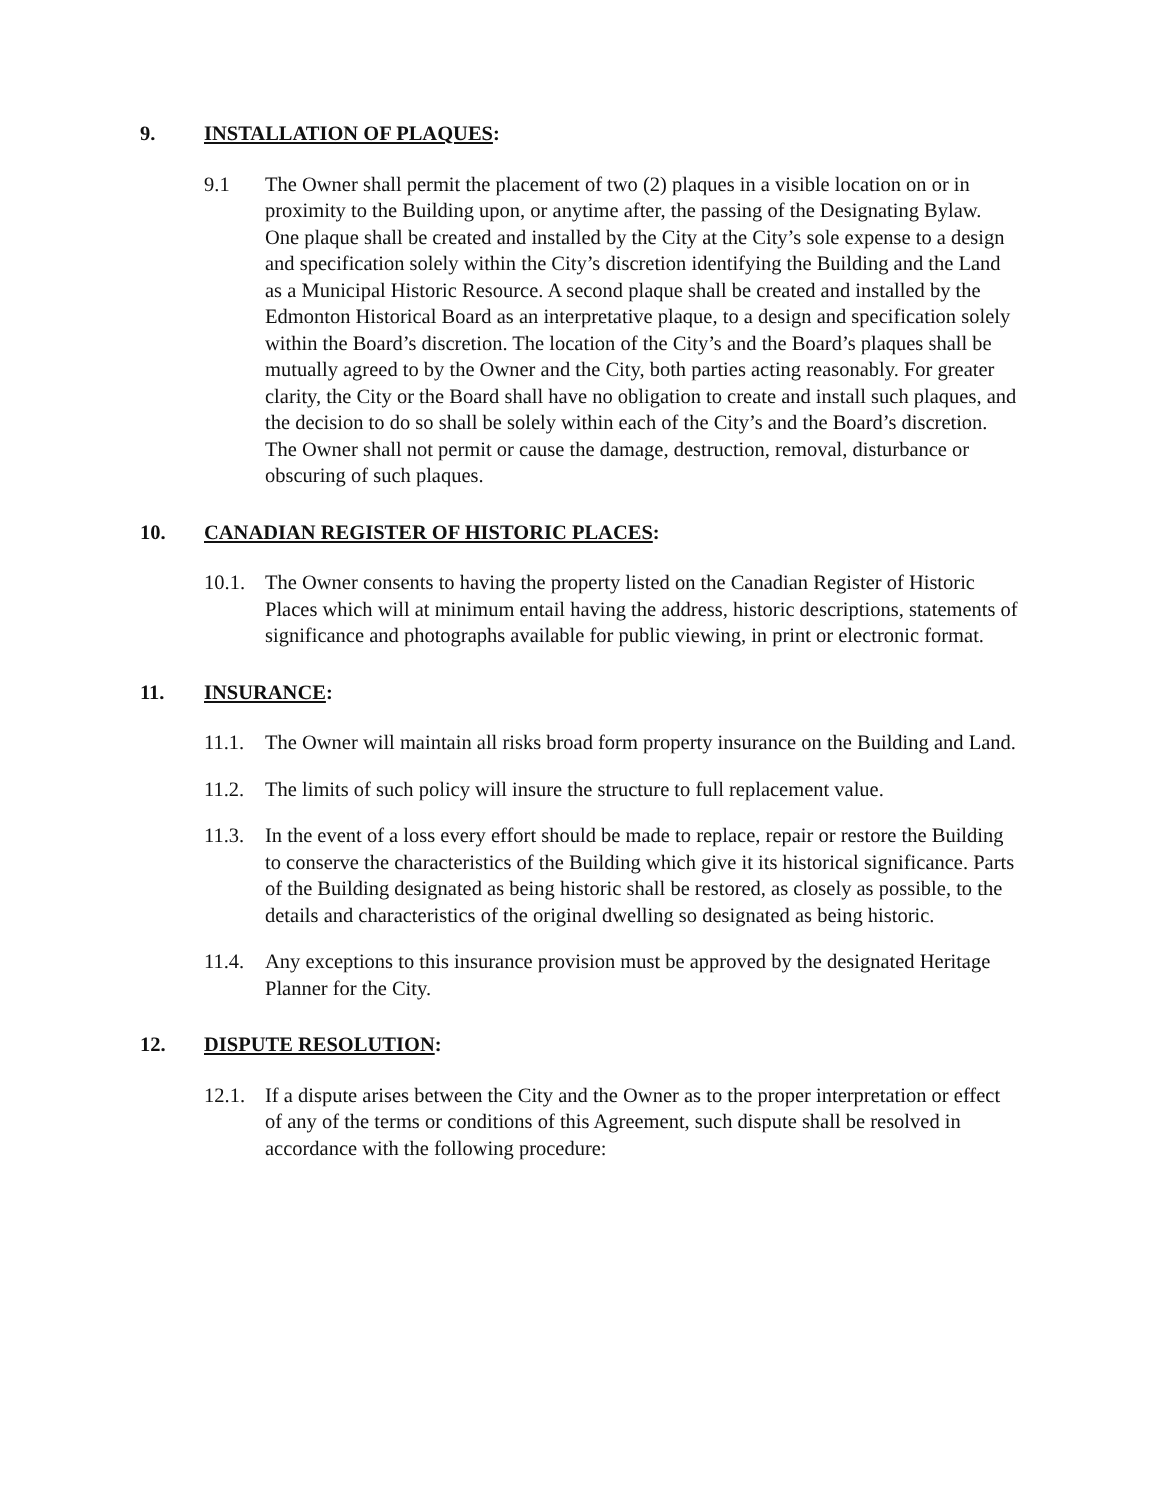9. INSTALLATION OF PLAQUES:
9.1 The Owner shall permit the placement of two (2) plaques in a visible location on or in proximity to the Building upon, or anytime after, the passing of the Designating Bylaw. One plaque shall be created and installed by the City at the City’s sole expense to a design and specification solely within the City’s discretion identifying the Building and the Land as a Municipal Historic Resource. A second plaque shall be created and installed by the Edmonton Historical Board as an interpretative plaque, to a design and specification solely within the Board’s discretion. The location of the City’s and the Board’s plaques shall be mutually agreed to by the Owner and the City, both parties acting reasonably. For greater clarity, the City or the Board shall have no obligation to create and install such plaques, and the decision to do so shall be solely within each of the City’s and the Board’s discretion. The Owner shall not permit or cause the damage, destruction, removal, disturbance or obscuring of such plaques.
10. CANADIAN REGISTER OF HISTORIC PLACES:
10.1. The Owner consents to having the property listed on the Canadian Register of Historic Places which will at minimum entail having the address, historic descriptions, statements of significance and photographs available for public viewing, in print or electronic format.
11. INSURANCE:
11.1. The Owner will maintain all risks broad form property insurance on the Building and Land.
11.2. The limits of such policy will insure the structure to full replacement value.
11.3. In the event of a loss every effort should be made to replace, repair or restore the Building to conserve the characteristics of the Building which give it its historical significance. Parts of the Building designated as being historic shall be restored, as closely as possible, to the details and characteristics of the original dwelling so designated as being historic.
11.4. Any exceptions to this insurance provision must be approved by the designated Heritage Planner for the City.
12. DISPUTE RESOLUTION:
12.1. If a dispute arises between the City and the Owner as to the proper interpretation or effect of any of the terms or conditions of this Agreement, such dispute shall be resolved in accordance with the following procedure: